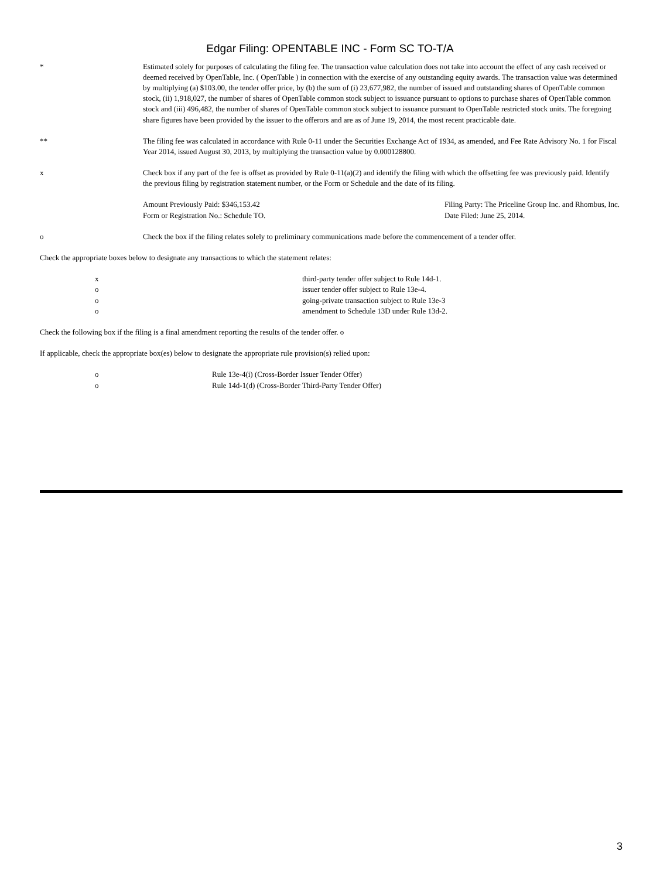Edgar Filing: OPENTABLE INC - Form SC TO-T/A
* Estimated solely for purposes of calculating the filing fee. The transaction value calculation does not take into account the effect of any cash received or deemed received by OpenTable, Inc. ( OpenTable ) in connection with the exercise of any outstanding equity awards. The transaction value was determined by multiplying (a) $103.00, the tender offer price, by (b) the sum of (i) 23,677,982, the number of issued and outstanding shares of OpenTable common stock, (ii) 1,918,027, the number of shares of OpenTable common stock subject to issuance pursuant to options to purchase shares of OpenTable common stock and (iii) 496,482, the number of shares of OpenTable common stock subject to issuance pursuant to OpenTable restricted stock units. The foregoing share figures have been provided by the issuer to the offerors and are as of June 19, 2014, the most recent practicable date.
** The filing fee was calculated in accordance with Rule 0-11 under the Securities Exchange Act of 1934, as amended, and Fee Rate Advisory No. 1 for Fiscal Year 2014, issued August 30, 2013, by multiplying the transaction value by 0.000128800.
x Check box if any part of the fee is offset as provided by Rule 0-11(a)(2) and identify the filing with which the offsetting fee was previously paid. Identify the previous filing by registration statement number, or the Form or Schedule and the date of its filing.
Amount Previously Paid: $346,153.42
Filing Party: The Priceline Group Inc. and Rhombus, Inc.
Form or Registration No.: Schedule TO.
Date Filed: June 25, 2014.
o Check the box if the filing relates solely to preliminary communications made before the commencement of a tender offer.
Check the appropriate boxes below to designate any transactions to which the statement relates:
x third-party tender offer subject to Rule 14d-1.
o issuer tender offer subject to Rule 13e-4.
o going-private transaction subject to Rule 13e-3
o amendment to Schedule 13D under Rule 13d-2.
Check the following box if the filing is a final amendment reporting the results of the tender offer. o
If applicable, check the appropriate box(es) below to designate the appropriate rule provision(s) relied upon:
o Rule 13e-4(i) (Cross-Border Issuer Tender Offer)
o Rule 14d-1(d) (Cross-Border Third-Party Tender Offer)
3